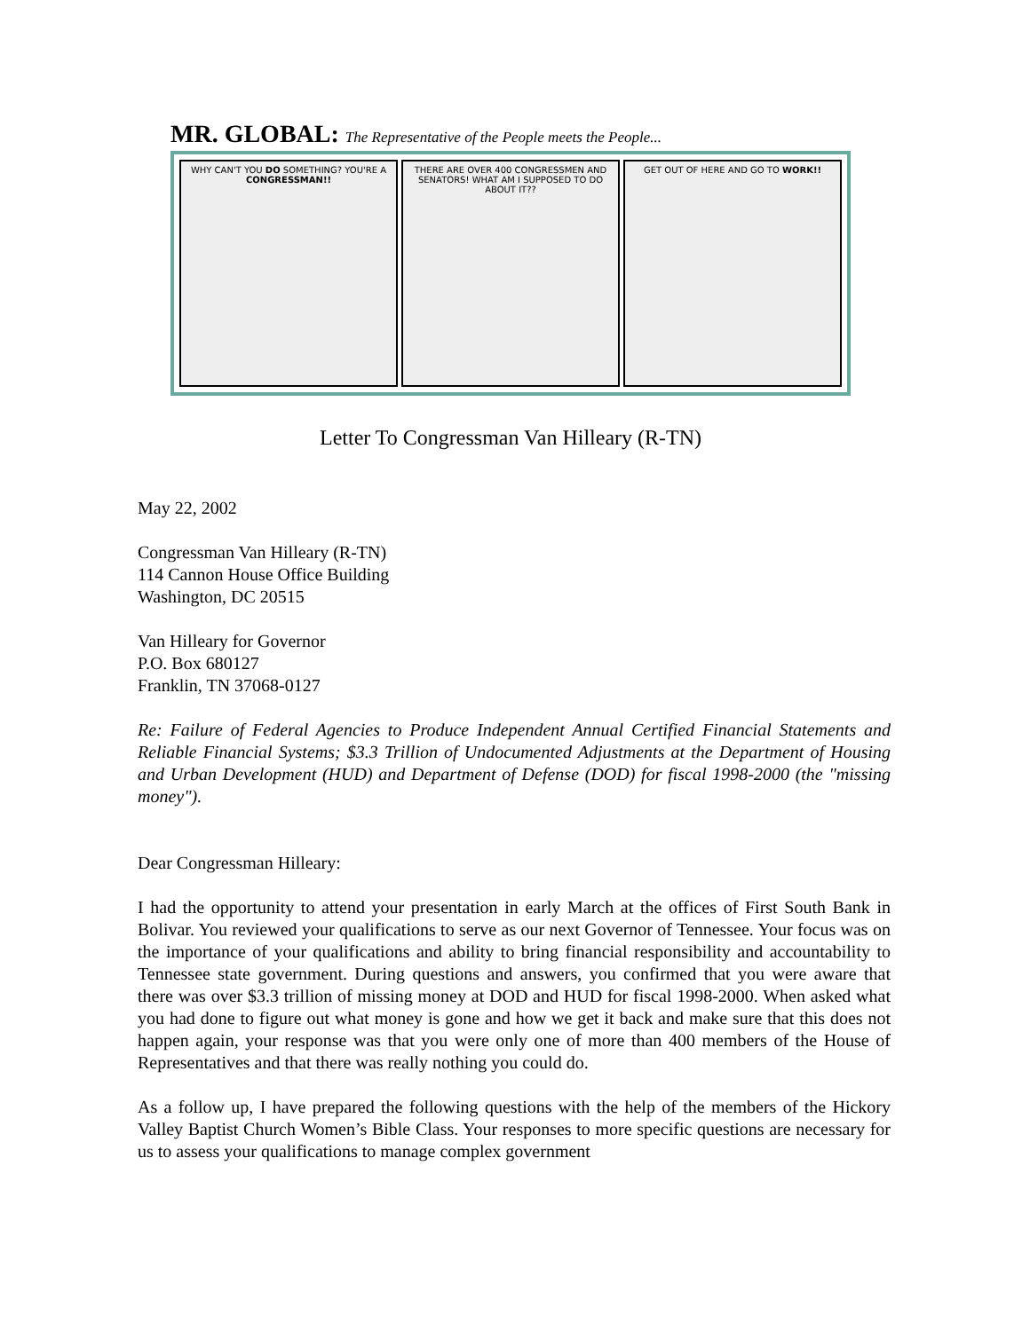MR. GLOBAL: The Representative of the People meets the People...
WHY CAN'T YOU DO SOMETHING? YOU'RE A CONGRESSMAN!!
THERE ARE OVER 400 CONGRESSMEN AND SENATORS! WHAT AM I SUPPOSED TO DO ABOUT IT??
GET OUT OF HERE AND GO TO WORK!!
Letter To Congressman Van Hilleary (R-TN)
May 22, 2002
Congressman Van Hilleary (R-TN)
114 Cannon House Office Building
Washington, DC 20515
Van Hilleary for Governor
P.O. Box 680127
Franklin, TN 37068-0127
Re: Failure of Federal Agencies to Produce Independent Annual Certified Financial Statements and Reliable Financial Systems; $3.3 Trillion of Undocumented Adjustments at the Department of Housing and Urban Development (HUD) and Department of Defense (DOD) for fiscal 1998-2000 (the "missing money").
Dear Congressman Hilleary:
I had the opportunity to attend your presentation in early March at the offices of First South Bank in Bolivar. You reviewed your qualifications to serve as our next Governor of Tennessee. Your focus was on the importance of your qualifications and ability to bring financial responsibility and accountability to Tennessee state government. During questions and answers, you confirmed that you were aware that there was over $3.3 trillion of missing money at DOD and HUD for fiscal 1998-2000. When asked what you had done to figure out what money is gone and how we get it back and make sure that this does not happen again, your response was that you were only one of more than 400 members of the House of Representatives and that there was really nothing you could do.
As a follow up, I have prepared the following questions with the help of the members of the Hickory Valley Baptist Church Women’s Bible Class. Your responses to more specific questions are necessary for us to assess your qualifications to manage complex government